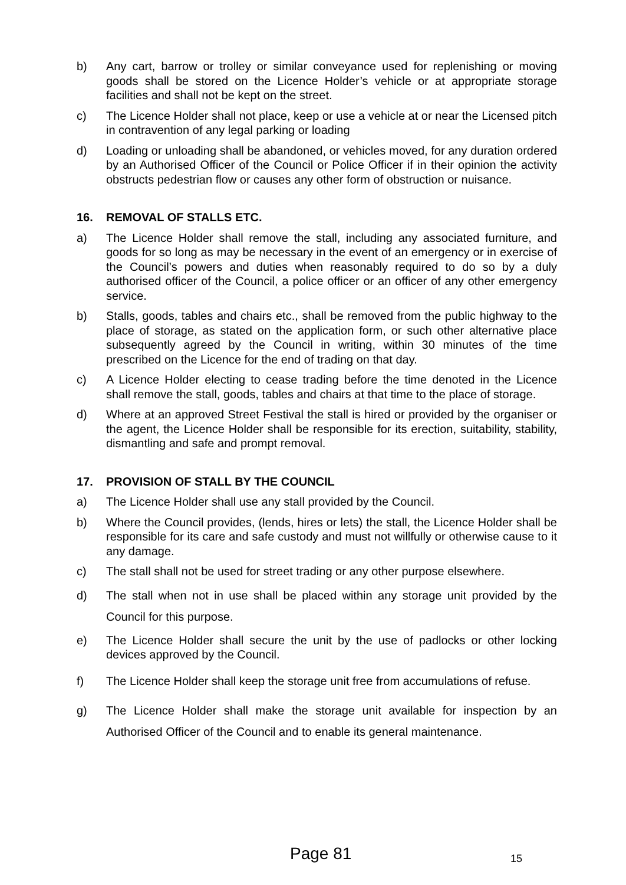b) Any cart, barrow or trolley or similar conveyance used for replenishing or moving goods shall be stored on the Licence Holder’s vehicle or at appropriate storage facilities and shall not be kept on the street.
c) The Licence Holder shall not place, keep or use a vehicle at or near the Licensed pitch in contravention of any legal parking or loading
d) Loading or unloading shall be abandoned, or vehicles moved, for any duration ordered by an Authorised Officer of the Council or Police Officer if in their opinion the activity obstructs pedestrian flow or causes any other form of obstruction or nuisance.
16. REMOVAL OF STALLS ETC.
a) The Licence Holder shall remove the stall, including any associated furniture, and goods for so long as may be necessary in the event of an emergency or in exercise of the Council’s powers and duties when reasonably required to do so by a duly authorised officer of the Council, a police officer or an officer of any other emergency service.
b) Stalls, goods, tables and chairs etc., shall be removed from the public highway to the place of storage, as stated on the application form, or such other alternative place subsequently agreed by the Council in writing, within 30 minutes of the time prescribed on the Licence for the end of trading on that day.
c) A Licence Holder electing to cease trading before the time denoted in the Licence shall remove the stall, goods, tables and chairs at that time to the place of storage.
d) Where at an approved Street Festival the stall is hired or provided by the organiser or the agent, the Licence Holder shall be responsible for its erection, suitability, stability, dismantling and safe and prompt removal.
17. PROVISION OF STALL BY THE COUNCIL
a) The Licence Holder shall use any stall provided by the Council.
b) Where the Council provides, (lends, hires or lets) the stall, the Licence Holder shall be responsible for its care and safe custody and must not willfully or otherwise cause to it any damage.
c) The stall shall not be used for street trading or any other purpose elsewhere.
d) The stall when not in use shall be placed within any storage unit provided by the Council for this purpose.
e) The Licence Holder shall secure the unit by the use of padlocks or other locking devices approved by the Council.
f) The Licence Holder shall keep the storage unit free from accumulations of refuse.
g) The Licence Holder shall make the storage unit available for inspection by an Authorised Officer of the Council and to enable its general maintenance.
Page 81 15